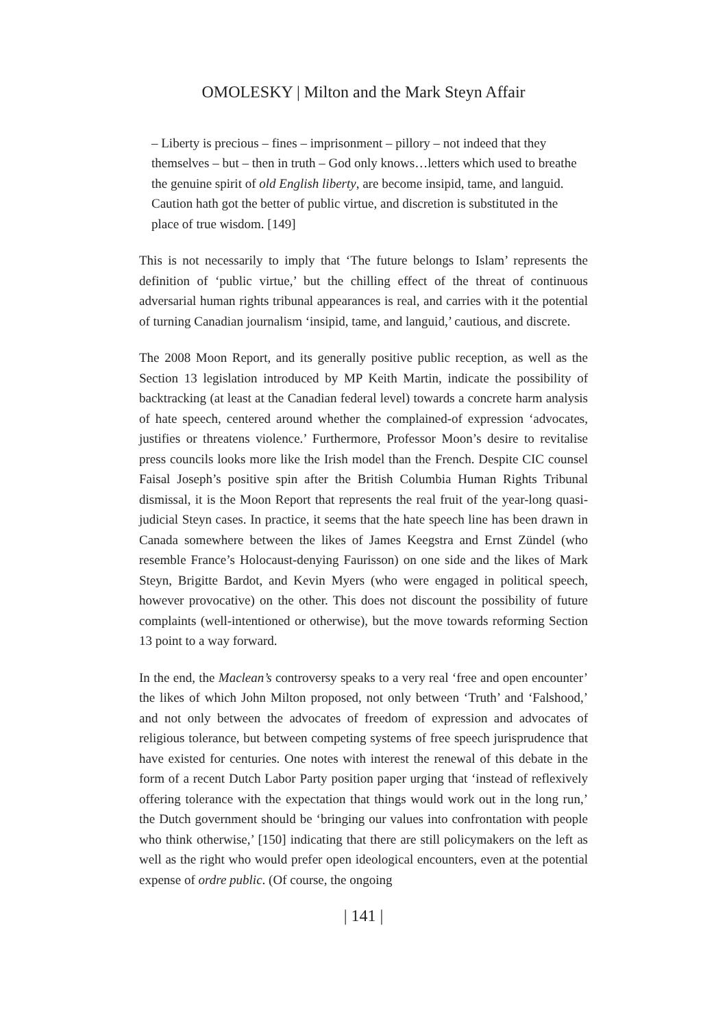OMOLESKY | Milton and the Mark Steyn Affair
– Liberty is precious – fines – imprisonment – pillory – not indeed that they themselves – but – then in truth – God only knows…letters which used to breathe the genuine spirit of old English liberty, are become insipid, tame, and languid. Caution hath got the better of public virtue, and discretion is substituted in the place of true wisdom. [149]
This is not necessarily to imply that ‘The future belongs to Islam’ represents the definition of ‘public virtue,’ but the chilling effect of the threat of continuous adversarial human rights tribunal appearances is real, and carries with it the potential of turning Canadian journalism ‘insipid, tame, and languid,’ cautious, and discrete.
The 2008 Moon Report, and its generally positive public reception, as well as the Section 13 legislation introduced by MP Keith Martin, indicate the possibility of backtracking (at least at the Canadian federal level) towards a concrete harm analysis of hate speech, centered around whether the complained-of expression ‘advocates, justifies or threatens violence.’ Furthermore, Professor Moon’s desire to revitalise press councils looks more like the Irish model than the French. Despite CIC counsel Faisal Joseph’s positive spin after the British Columbia Human Rights Tribunal dismissal, it is the Moon Report that represents the real fruit of the year-long quasi-judicial Steyn cases. In practice, it seems that the hate speech line has been drawn in Canada somewhere between the likes of James Keegstra and Ernst Zündel (who resemble France’s Holocaust-denying Faurisson) on one side and the likes of Mark Steyn, Brigitte Bardot, and Kevin Myers (who were engaged in political speech, however provocative) on the other. This does not discount the possibility of future complaints (well-intentioned or otherwise), but the move towards reforming Section 13 point to a way forward.
In the end, the Maclean’s controversy speaks to a very real ‘free and open encounter’ the likes of which John Milton proposed, not only between ‘Truth’ and ‘Falshood,’ and not only between the advocates of freedom of expression and advocates of religious tolerance, but between competing systems of free speech jurisprudence that have existed for centuries. One notes with interest the renewal of this debate in the form of a recent Dutch Labor Party position paper urging that ‘instead of reflexively offering tolerance with the expectation that things would work out in the long run,’ the Dutch government should be ‘bringing our values into confrontation with people who think otherwise,’ [150] indicating that there are still policymakers on the left as well as the right who would prefer open ideological encounters, even at the potential expense of ordre public. (Of course, the ongoing
| 141 |